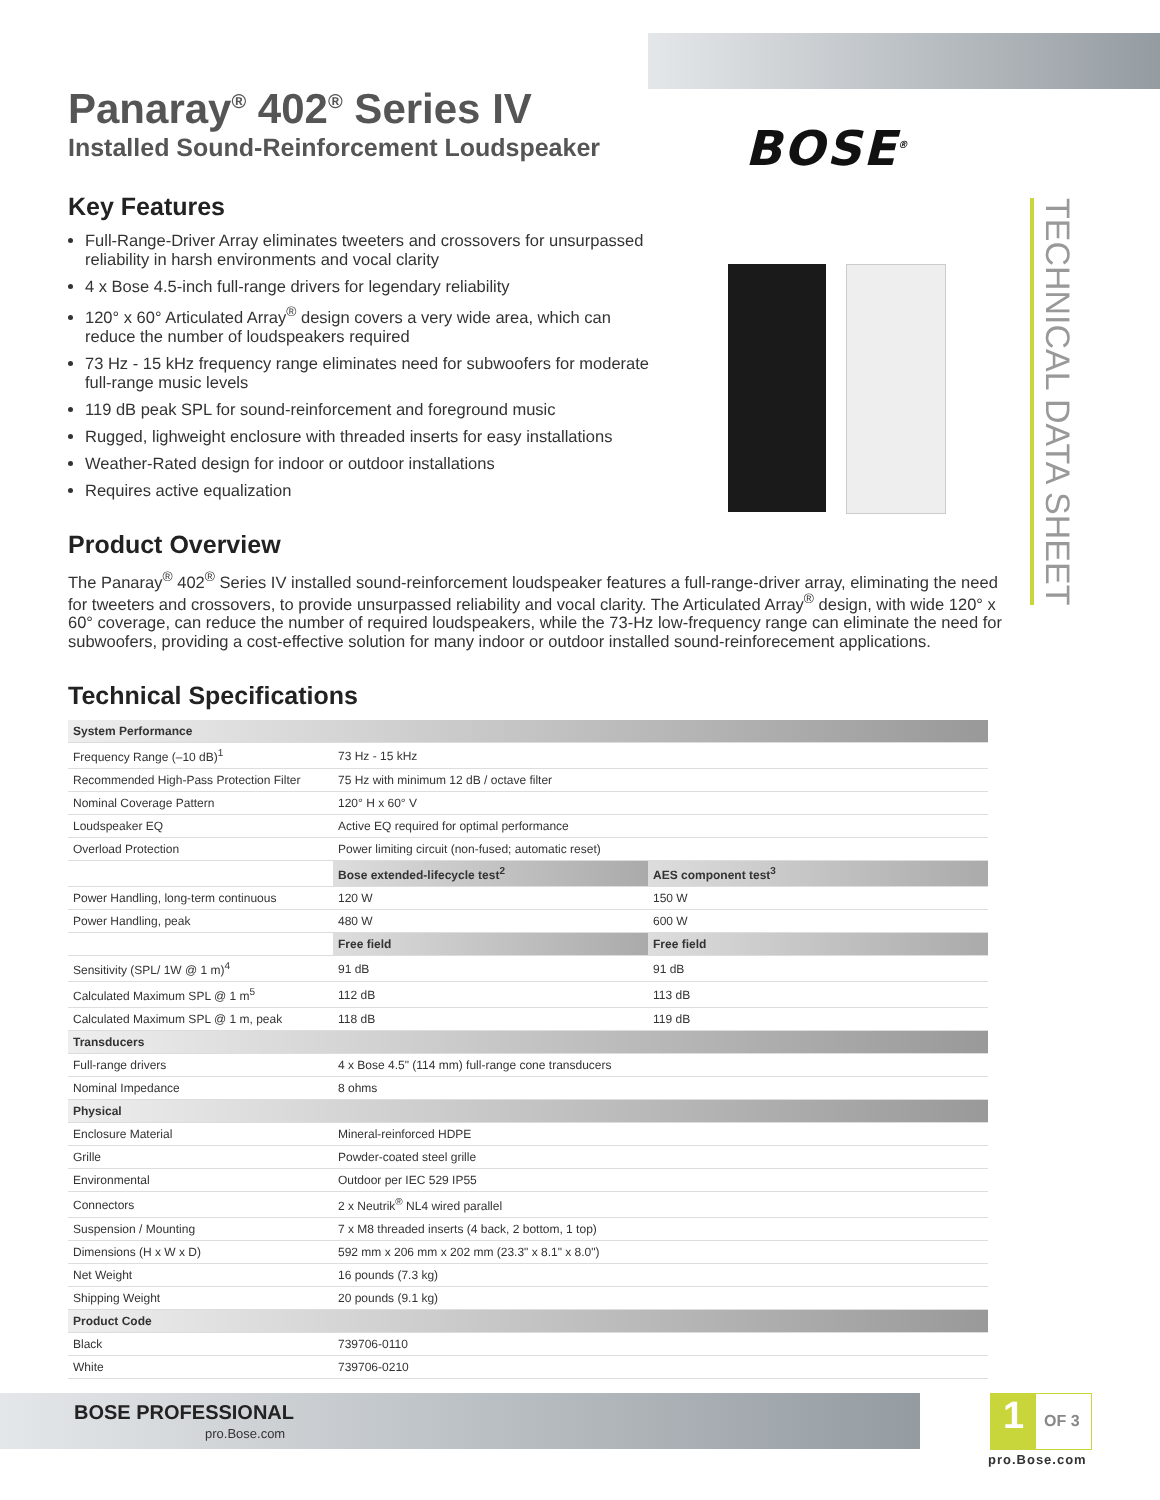BOSE<sup>®</sup>
TECHNICAL DATA SHEET
Panaray<sup>®</sup> 402<sup>®</sup> Series IV
Installed Sound-Reinforcement Loudspeaker
Key Features
Full-Range-Driver Array eliminates tweeters and crossovers for unsurpassed reliability in harsh environments and vocal clarity
4 x Bose 4.5-inch full-range drivers for legendary reliability
120° x 60° Articulated Array<sup>®</sup> design covers a very wide area, which can reduce the number of loudspeakers required
73 Hz - 15 kHz frequency range eliminates need for subwoofers for moderate full-range music levels
119 dB peak SPL for sound-reinforcement and foreground music
Rugged, lighweight enclosure with threaded inserts for easy installations
Weather-Rated design for indoor or outdoor installations
Requires active equalization
Product Overview
The Panaray<sup>®</sup> 402<sup>®</sup> Series IV installed sound-reinforcement loudspeaker features a full-range-driver array, eliminating the need for tweeters and crossovers, to provide unsurpassed reliability and vocal clarity. The Articulated Array<sup>®</sup> design, with wide 120° x 60° coverage, can reduce the number of required loudspeakers, while the 73-Hz low-frequency range can eliminate the need for subwoofers, providing a cost-effective solution for many indoor or outdoor installed sound-reinforecement applications.
Technical Specifications
| System Performance | | |
| --- | --- | --- |
| Frequency Range (–10 dB)<sup>1</sup> | 73 Hz - 15 kHz | |
| Recommended High-Pass Protection Filter | 75 Hz with minimum 12 dB / octave filter | |
| Nominal Coverage Pattern | 120° H x 60° V | |
| Loudspeaker EQ | Active EQ required for optimal performance | |
| Overload Protection | Power limiting circuit (non-fused; automatic reset) | |
| | Bose extended-lifecycle test<sup>2</sup> | AES component test<sup>3</sup> |
| Power Handling, long-term continuous | 120 W | 150 W |
| Power Handling, peak | 480 W | 600 W |
| | Free field | Free field |
| Sensitivity (SPL/ 1W @ 1 m)<sup>4</sup> | 91 dB | 91 dB |
| Calculated Maximum SPL @ 1 m<sup>5</sup> | 112 dB | 113 dB |
| Calculated Maximum SPL @ 1 m, peak | 118 dB | 119 dB |
| Transducers | | |
| Full-range drivers | 4 x Bose 4.5" (114 mm) full-range cone transducers | |
| Nominal Impedance | 8 ohms | |
| Physical | | |
| Enclosure Material | Mineral-reinforced HDPE | |
| Grille | Powder-coated steel grille | |
| Environmental | Outdoor per IEC 529 IP55 | |
| Connectors | 2 x Neutrik<sup>®</sup> NL4 wired parallel | |
| Suspension / Mounting | 7 x M8 threaded inserts (4 back, 2 bottom, 1 top) | |
| Dimensions (H x W x D) | 592 mm x 206 mm x 202 mm (23.3" x 8.1" x 8.0") | |
| Net Weight | 16 pounds (7.3 kg) | |
| Shipping Weight | 20 pounds (9.1 kg) | |
| Product Code | | |
| Black | 739706-0110 | |
| White | 739706-0210 | |
BOSE PROFESSIONAL
pro.Bose.com
1
OF 3
pro.Bose.com